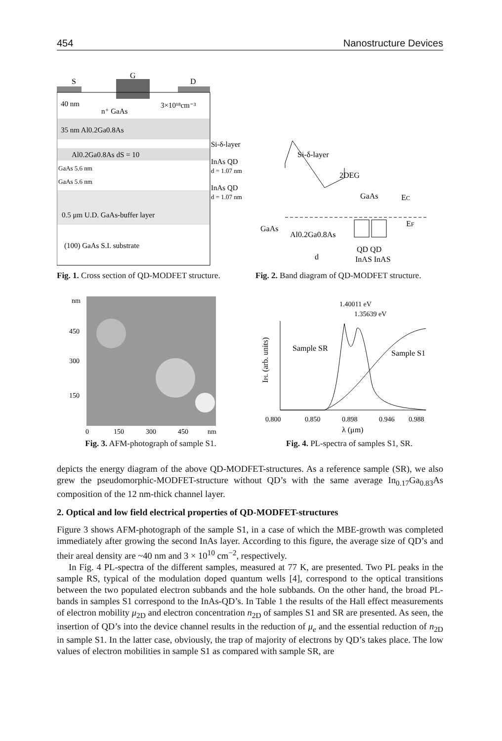454 Nanostructure Devices
S
G
D
40 nm
n⁺ GaAs
3×10¹⁸cm⁻³
35 nm Al0.2Ga0.8As
Al0.2Ga0.8As dS = 10
GaAs 5.6 nm
GaAs 5.6 nm
0.5 μm U.D. GaAs-buffer layer
(100) GaAs S.I. substrate
Si-δ-layer
InAs QD
d = 1.07 nm
InAs QD
d = 1.07 nm
Fig. 1. Cross section of QD-MODFET structure.
Si-δ-layer
2DEG
GaAs
EC
GaAs
Al0.2Ga0.8As
EF
QD QD
InAS InAS
d
Fig. 2. Band diagram of QD-MODFET structure.
nm
450
300
150
0
150
300
450
nm
Fig. 3. AFM-photograph of sample S1.
1.40011 eV
1.35639 eV
IPL (arb. units)
Sample SR
Sample S1
0.800
0.850
0.898
0.946
0.988
λ (μm)
Fig. 4. PL-spectra of samples S1, SR.
depicts the energy diagram of the above QD-MODFET-structures. As a reference sample (SR), we also grew the pseudomorphic-MODFET-structure without QD’s with the same average In<sub>0.17</sub>Ga<sub>0.83</sub>As composition of the 12 nm-thick channel layer.
2. Optical and low field electrical properties of QD-MODFET-structures
Figure 3 shows AFM-photograph of the sample S1, in a case of which the MBE-growth was completed immediately after growing the second InAs layer. According to this figure, the average size of QD’s and their areal density are ~40 nm and 3 × 10<sup>10</sup> cm<sup>−2</sup>, respectively.
In Fig. 4 PL-spectra of the different samples, measured at 77 K, are presented. Two PL peaks in the sample RS, typical of the modulation doped quantum wells [4], correspond to the optical transitions between the two populated electron subbands and the hole subbands. On the other hand, the broad PL-bands in samples S1 correspond to the InAs-QD’s. In Table 1 the results of the Hall effect measurements of electron mobility μ<sub>2D</sub> and electron concentration n<sub>2D</sub> of samples S1 and SR are presented. As seen, the insertion of QD’s into the device channel results in the reduction of μ<sub>e</sub> and the essential reduction of n<sub>2D</sub> in sample S1. In the latter case, obviously, the trap of majority of electrons by QD’s takes place. The low values of electron mobilities in sample S1 as compared with sample SR, are